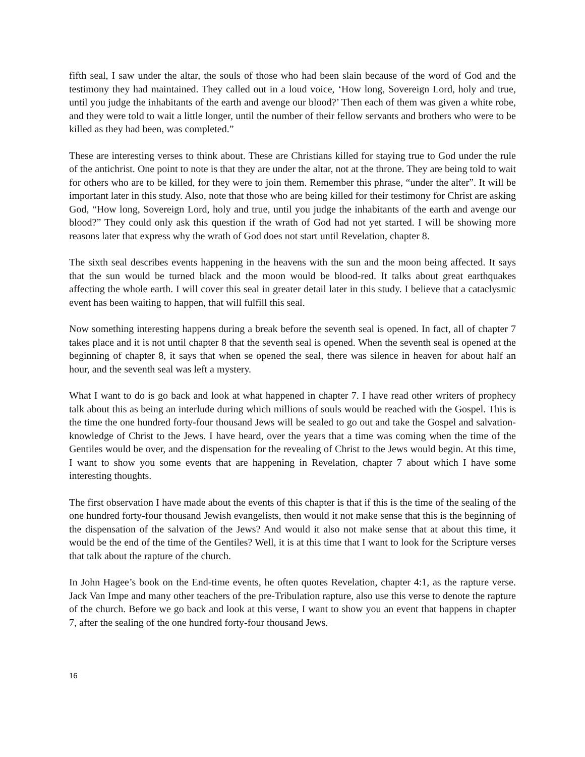fifth seal, I saw under the altar, the souls of those who had been slain because of the word of God and the testimony they had maintained. They called out in a loud voice, ‘How long, Sovereign Lord, holy and true, until you judge the inhabitants of the earth and avenge our blood?’ Then each of them was given a white robe, and they were told to wait a little longer, until the number of their fellow servants and brothers who were to be killed as they had been, was completed.”
These are interesting verses to think about. These are Christians killed for staying true to God under the rule of the antichrist. One point to note is that they are under the altar, not at the throne. They are being told to wait for others who are to be killed, for they were to join them. Remember this phrase, “under the alter”. It will be important later in this study. Also, note that those who are being killed for their testimony for Christ are asking God, “How long, Sovereign Lord, holy and true, until you judge the inhabitants of the earth and avenge our blood?” They could only ask this question if the wrath of God had not yet started. I will be showing more reasons later that express why the wrath of God does not start until Revelation, chapter 8.
The sixth seal describes events happening in the heavens with the sun and the moon being affected. It says that the sun would be turned black and the moon would be blood-red. It talks about great earthquakes affecting the whole earth. I will cover this seal in greater detail later in this study. I believe that a cataclysmic event has been waiting to happen, that will fulfill this seal.
Now something interesting happens during a break before the seventh seal is opened. In fact, all of chapter 7 takes place and it is not until chapter 8 that the seventh seal is opened. When the seventh seal is opened at the beginning of chapter 8, it says that when se opened the seal, there was silence in heaven for about half an hour, and the seventh seal was left a mystery.
What I want to do is go back and look at what happened in chapter 7. I have read other writers of prophecy talk about this as being an interlude during which millions of souls would be reached with the Gospel. This is the time the one hundred forty-four thousand Jews will be sealed to go out and take the Gospel and salvation-knowledge of Christ to the Jews. I have heard, over the years that a time was coming when the time of the Gentiles would be over, and the dispensation for the revealing of Christ to the Jews would begin. At this time, I want to show you some events that are happening in Revelation, chapter 7 about which I have some interesting thoughts.
The first observation I have made about the events of this chapter is that if this is the time of the sealing of the one hundred forty-four thousand Jewish evangelists, then would it not make sense that this is the beginning of the dispensation of the salvation of the Jews? And would it also not make sense that at about this time, it would be the end of the time of the Gentiles? Well, it is at this time that I want to look for the Scripture verses that talk about the rapture of the church.
In John Hagee’s book on the End-time events, he often quotes Revelation, chapter 4:1, as the rapture verse. Jack Van Impe and many other teachers of the pre-Tribulation rapture, also use this verse to denote the rapture of the church. Before we go back and look at this verse, I want to show you an event that happens in chapter 7, after the sealing of the one hundred forty-four thousand Jews.
16